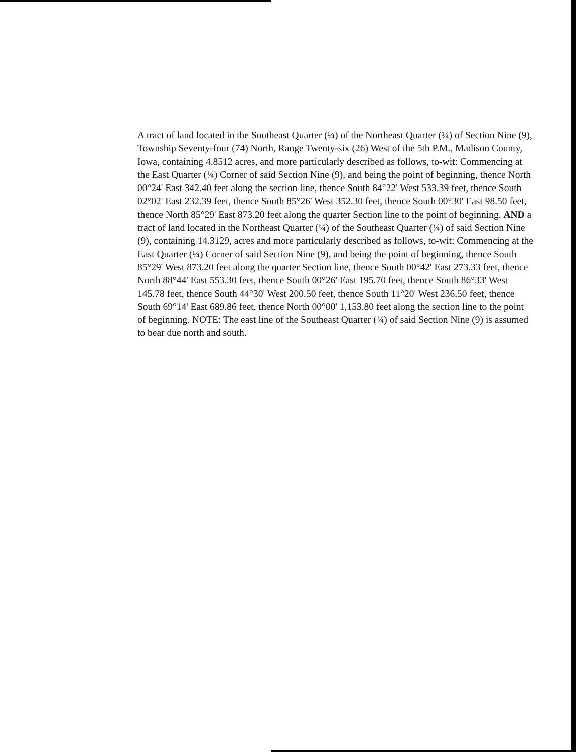A tract of land located in the Southeast Quarter (¼) of the Northeast Quarter (¼) of Section Nine (9), Township Seventy-four (74) North, Range Twenty-six (26) West of the 5th P.M., Madison County, Iowa, containing 4.8512 acres, and more particularly described as follows, to-wit: Commencing at the East Quarter (¼) Corner of said Section Nine (9), and being the point of beginning, thence North 00°24' East 342.40 feet along the section line, thence South 84°22' West 533.39 feet, thence South 02°02' East 232.39 feet, thence South 85°26' West 352.30 feet, thence South 00°30' East 98.50 feet, thence North 85°29' East 873.20 feet along the quarter Section line to the point of beginning. AND a tract of land located in the Northeast Quarter (¼) of the Southeast Quarter (¼) of said Section Nine (9), containing 14.3129, acres and more particularly described as follows, to-wit: Commencing at the East Quarter (¼) Corner of said Section Nine (9), and being the point of beginning, thence South 85°29' West 873.20 feet along the quarter Section line, thence South 00°42' East 273.33 feet, thence North 88°44' East 553.30 feet, thence South 00°26' East 195.70 feet, thence South 86°33' West 145.78 feet, thence South 44°30' West 200.50 feet, thence South 11°20' West 236.50 feet, thence South 69°14' East 689.86 feet, thence North 00°00' 1,153.80 feet along the section line to the point of beginning. NOTE: The east line of the Southeast Quarter (¼) of said Section Nine (9) is assumed to bear due north and south.